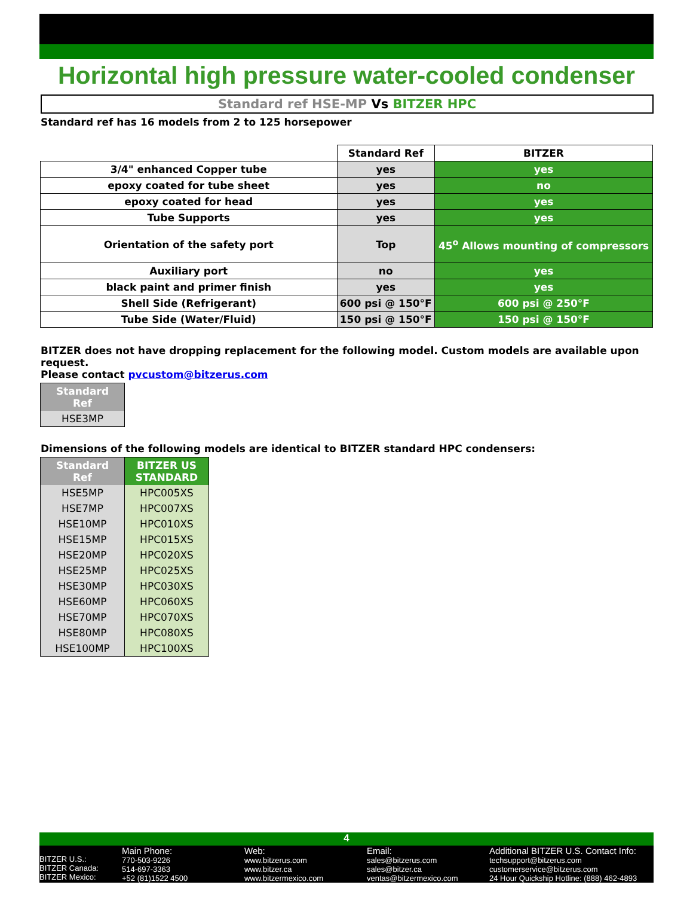Horizontal high pressure water-cooled condenser
Standard ref HSE-MP Vs BITZER HPC
Standard ref has 16 models from 2 to 125 horsepower
| | Standard Ref | BITZER |
| 3/4" enhanced Copper tube | yes | yes |
| epoxy coated for tube sheet | yes | no |
| epoxy coated for head | yes | yes |
| Tube Supports | yes | yes |
| Orientation of the safety port | Top | 45<sup>o</sup> Allows mounting of compressors |
| Auxiliary port | no | yes |
| black paint and primer finish | yes | yes |
| Shell Side (Refrigerant) | 600 psi @ 150°F | 600 psi @ 250°F |
| Tube Side (Water/Fluid) | 150 psi @ 150°F | 150 psi @ 150°F |
BITZER does not have dropping replacement for the following model. Custom models are available upon request.
Please contact pvcustom@bitzerus.com
| Standard Ref |
| --- |
| HSE3MP |
Dimensions of the following models are identical to BITZER standard HPC condensers:
| Standard Ref | BITZER US STANDARD |
| --- | --- |
| HSE5MP | HPC005XS |
| HSE7MP | HPC007XS |
| HSE10MP | HPC010XS |
| HSE15MP | HPC015XS |
| HSE20MP | HPC020XS |
| HSE25MP | HPC025XS |
| HSE30MP | HPC030XS |
| HSE60MP | HPC060XS |
| HSE70MP | HPC070XS |
| HSE80MP | HPC080XS |
| HSE100MP | HPC100XS |
4
BITZER U.S.:
BITZER Canada:
BITZER Mexico:
Main Phone:
770-503-9226
514-697-3363
+52 (81)1522 4500
Web:
www.bitzerus.com
www.bitzer.ca
www.bitzermexico.com
Email:
sales@bitzerus.com
sales@bitzer.ca
ventas@bitzermexico.com
Additional BITZER U.S. Contact Info:
techsupport@bitzerus.com
customerservice@bitzerus.com
24 Hour Quickship Hotline: (888) 462-4893